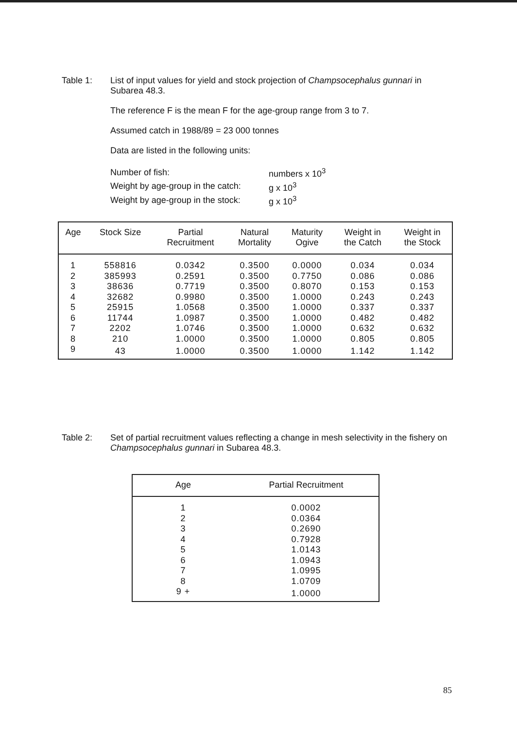Table 1:
List of input values for yield and stock projection of Champsocephalus gunnari in Subarea 48.3.
The reference F is the mean F for the age-group range from 3 to 7.
Assumed catch in 1988/89 = 23 000 tonnes
Data are listed in the following units:
| Number of fish: | numbers x 10<sup>3</sup> |
| Weight by age-group in the catch: | g x 10<sup>3</sup> |
| Weight by age-group in the stock: | g x 10<sup>3</sup> |
| Age | Stock Size | Partial Recruitment | Natural Mortality | Maturity Ogive | Weight in the Catch | Weight in the Stock |
| --- | --- | --- | --- | --- | --- | --- |
| 1 | 558816 | 0.0342 | 0.3500 | 0.0000 | 0.034 | 0.034 |
| 2 | 385993 | 0.2591 | 0.3500 | 0.7750 | 0.086 | 0.086 |
| 3 | 38636 | 0.7719 | 0.3500 | 0.8070 | 0.153 | 0.153 |
| 4 | 32682 | 0.9980 | 0.3500 | 1.0000 | 0.243 | 0.243 |
| 5 | 25915 | 1.0568 | 0.3500 | 1.0000 | 0.337 | 0.337 |
| 6 | 11744 | 1.0987 | 0.3500 | 1.0000 | 0.482 | 0.482 |
| 7 | 2202 | 1.0746 | 0.3500 | 1.0000 | 0.632 | 0.632 |
| 8 | 210 | 1.0000 | 0.3500 | 1.0000 | 0.805 | 0.805 |
| 9 | 43 | 1.0000 | 0.3500 | 1.0000 | 1.142 | 1.142 |
Table 2:
Set of partial recruitment values reflecting a change in mesh selectivity in the fishery on Champsocephalus gunnari in Subarea 48.3.
| Age | Partial Recruitment |
| --- | --- |
| 1 | 0.0002 |
| 2 | 0.0364 |
| 3 | 0.2690 |
| 4 | 0.7928 |
| 5 | 1.0143 |
| 6 | 1.0943 |
| 7 | 1.0995 |
| 8 | 1.0709 |
| 9 + | 1.0000 |
85